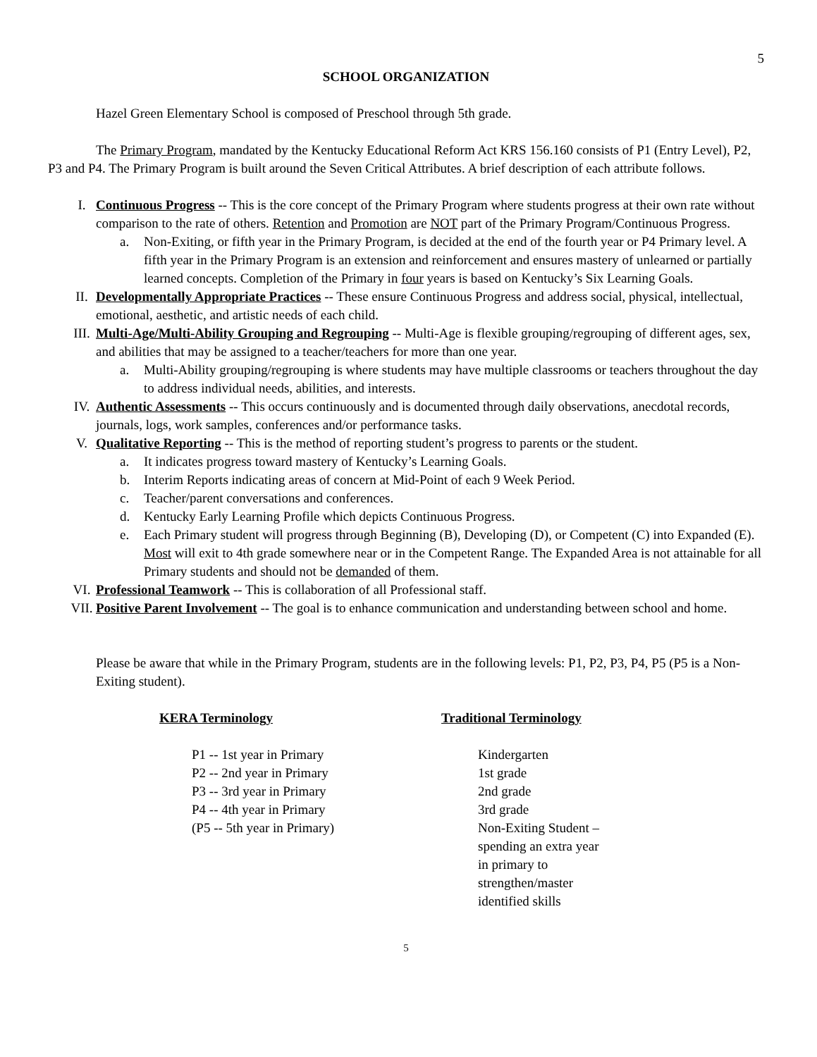5
SCHOOL ORGANIZATION
Hazel Green Elementary School is composed of Preschool through 5th grade.
The Primary Program, mandated by the Kentucky Educational Reform Act KRS 156.160 consists of P1 (Entry Level), P2, P3 and P4. The Primary Program is built around the Seven Critical Attributes. A brief description of each attribute follows.
I. Continuous Progress -- This is the core concept of the Primary Program where students progress at their own rate without comparison to the rate of others. Retention and Promotion are NOT part of the Primary Program/Continuous Progress.
a. Non-Exiting, or fifth year in the Primary Program, is decided at the end of the fourth year or P4 Primary level. A fifth year in the Primary Program is an extension and reinforcement and ensures mastery of unlearned or partially learned concepts. Completion of the Primary in four years is based on Kentucky’s Six Learning Goals.
II. Developmentally Appropriate Practices -- These ensure Continuous Progress and address social, physical, intellectual, emotional, aesthetic, and artistic needs of each child.
III. Multi-Age/Multi-Ability Grouping and Regrouping -- Multi-Age is flexible grouping/regrouping of different ages, sex, and abilities that may be assigned to a teacher/teachers for more than one year.
a. Multi-Ability grouping/regrouping is where students may have multiple classrooms or teachers throughout the day to address individual needs, abilities, and interests.
IV. Authentic Assessments -- This occurs continuously and is documented through daily observations, anecdotal records, journals, logs, work samples, conferences and/or performance tasks.
V. Qualitative Reporting -- This is the method of reporting student’s progress to parents or the student.
a. It indicates progress toward mastery of Kentucky’s Learning Goals.
b. Interim Reports indicating areas of concern at Mid-Point of each 9 Week Period.
c. Teacher/parent conversations and conferences.
d. Kentucky Early Learning Profile which depicts Continuous Progress.
e. Each Primary student will progress through Beginning (B), Developing (D), or Competent (C) into Expanded (E). Most will exit to 4th grade somewhere near or in the Competent Range. The Expanded Area is not attainable for all Primary students and should not be demanded of them.
VI. Professional Teamwork -- This is collaboration of all Professional staff.
VII. Positive Parent Involvement -- The goal is to enhance communication and understanding between school and home.
Please be aware that while in the Primary Program, students are in the following levels: P1, P2, P3, P4, P5 (P5 is a Non-Exiting student).
| KERA Terminology | Traditional Terminology |
| --- | --- |
| P1 -- 1st year in Primary | Kindergarten |
| P2 -- 2nd year in Primary | 1st grade |
| P3 -- 3rd year in Primary | 2nd grade |
| P4 -- 4th year in Primary | 3rd grade |
| (P5 -- 5th year in Primary) | Non-Exiting Student – spending an extra year in primary to strengthen/master identified skills |
5